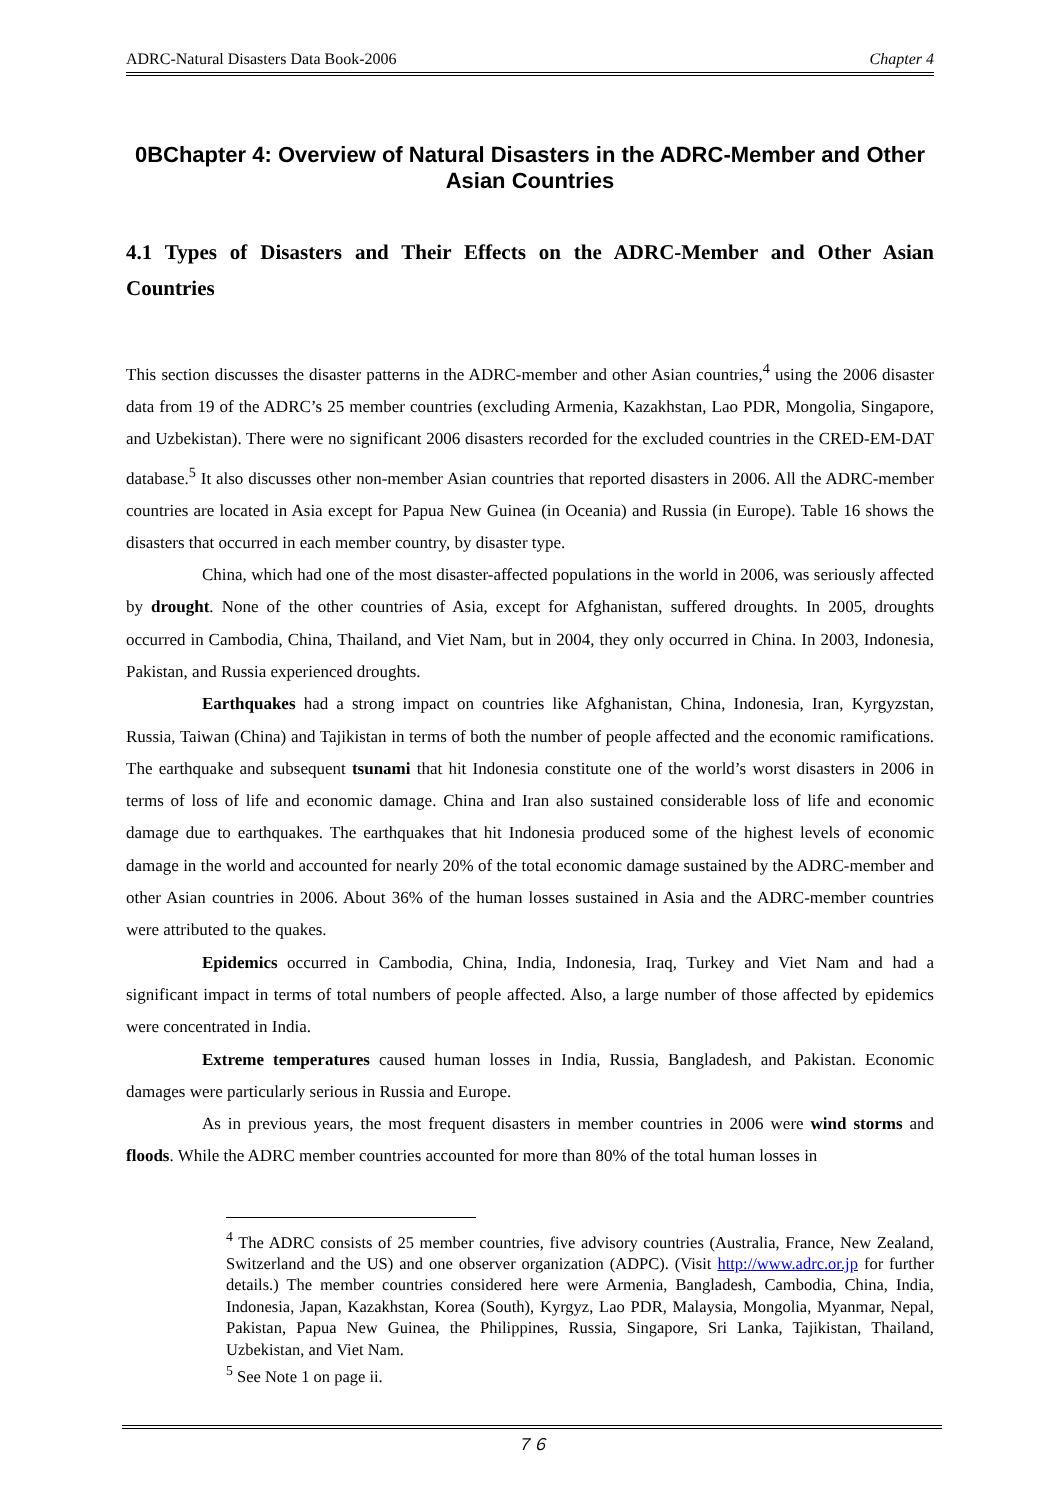ADRC-Natural Disasters Data Book-2006 Chapter 4
0BChapter 4: Overview of Natural Disasters in the ADRC-Member and Other Asian Countries
4.1 Types of Disasters and Their Effects on the ADRC-Member and Other Asian Countries
This section discusses the disaster patterns in the ADRC-member and other Asian countries,<sup>4</sup> using the 2006 disaster data from 19 of the ADRC’s 25 member countries (excluding Armenia, Kazakhstan, Lao PDR, Mongolia, Singapore, and Uzbekistan). There were no significant 2006 disasters recorded for the excluded countries in the CRED-EM-DAT database.<sup>5</sup> It also discusses other non-member Asian countries that reported disasters in 2006. All the ADRC-member countries are located in Asia except for Papua New Guinea (in Oceania) and Russia (in Europe). Table 16 shows the disasters that occurred in each member country, by disaster type.
China, which had one of the most disaster-affected populations in the world in 2006, was seriously affected by drought. None of the other countries of Asia, except for Afghanistan, suffered droughts. In 2005, droughts occurred in Cambodia, China, Thailand, and Viet Nam, but in 2004, they only occurred in China. In 2003, Indonesia, Pakistan, and Russia experienced droughts.
Earthquakes had a strong impact on countries like Afghanistan, China, Indonesia, Iran, Kyrgyzstan, Russia, Taiwan (China) and Tajikistan in terms of both the number of people affected and the economic ramifications. The earthquake and subsequent tsunami that hit Indonesia constitute one of the world’s worst disasters in 2006 in terms of loss of life and economic damage. China and Iran also sustained considerable loss of life and economic damage due to earthquakes. The earthquakes that hit Indonesia produced some of the highest levels of economic damage in the world and accounted for nearly 20% of the total economic damage sustained by the ADRC-member and other Asian countries in 2006. About 36% of the human losses sustained in Asia and the ADRC-member countries were attributed to the quakes.
Epidemics occurred in Cambodia, China, India, Indonesia, Iraq, Turkey and Viet Nam and had a significant impact in terms of total numbers of people affected. Also, a large number of those affected by epidemics were concentrated in India.
Extreme temperatures caused human losses in India, Russia, Bangladesh, and Pakistan. Economic damages were particularly serious in Russia and Europe.
As in previous years, the most frequent disasters in member countries in 2006 were wind storms and floods. While the ADRC member countries accounted for more than 80% of the total human losses in
<sup>4</sup> The ADRC consists of 25 member countries, five advisory countries (Australia, France, New Zealand, Switzerland and the US) and one observer organization (ADPC). (Visit http://www.adrc.or.jp for further details.) The member countries considered here were Armenia, Bangladesh, Cambodia, China, India, Indonesia, Japan, Kazakhstan, Korea (South), Kyrgyz, Lao PDR, Malaysia, Mongolia, Myanmar, Nepal, Pakistan, Papua New Guinea, the Philippines, Russia, Singapore, Sri Lanka, Tajikistan, Thailand, Uzbekistan, and Viet Nam.
<sup>5</sup> See Note 1 on page ii.
７６